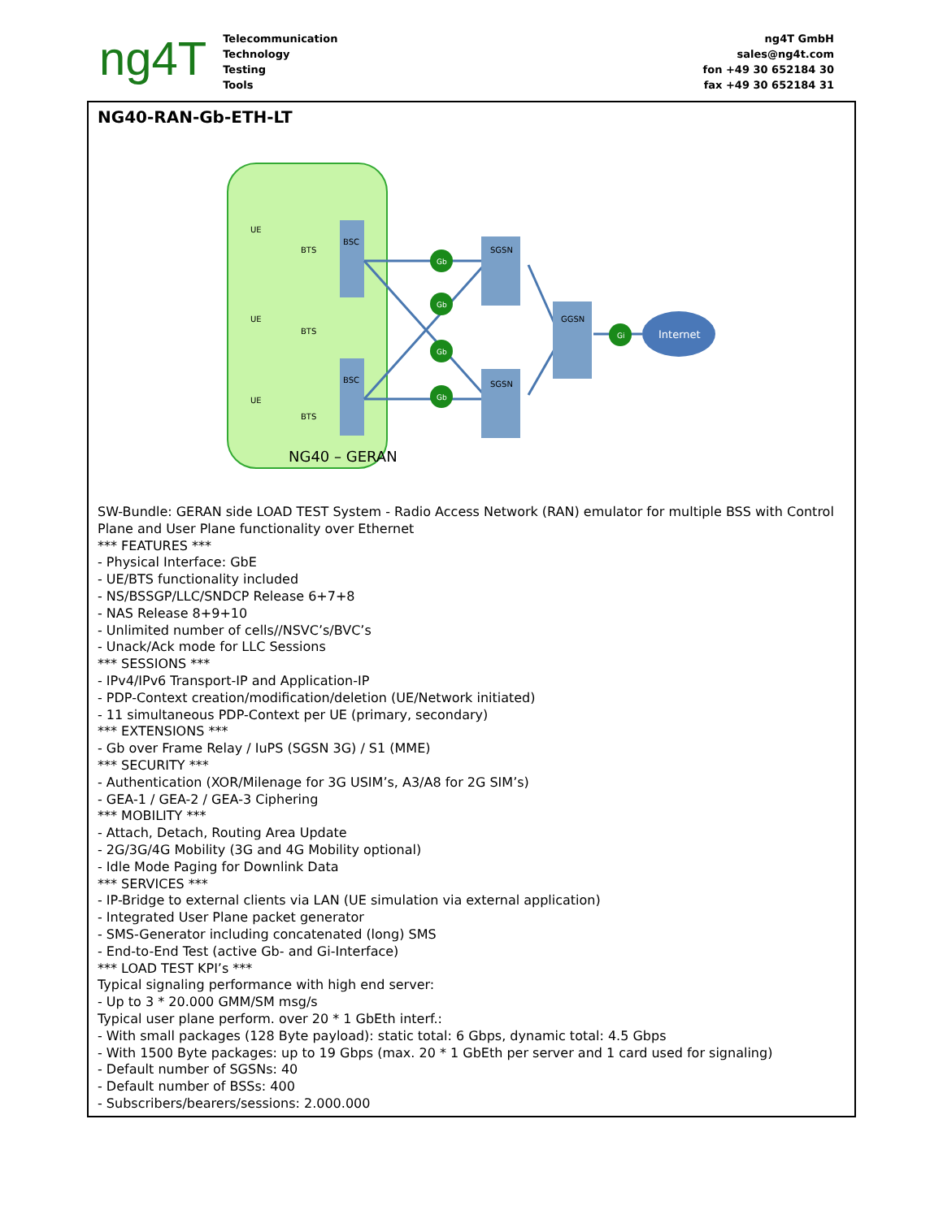ng4T
Telecommunication
Technology
Testing
Tools
ng4T GmbH
sales@ng4t.com
fon +49 30 652184 30
fax +49 30 652184 31
NG40-RAN-Gb-ETH-LT
BSC
BSC
BTS
BTS
BTS
UE
UE
UE
NG40 – GERAN
Gb
Gb
Gb
Gb
Gi
SGSN
SGSN
GGSN
Internet
SW-Bundle: GERAN side LOAD TEST System - Radio Access Network (RAN) emulator for multiple BSS with Control Plane and User Plane functionality over Ethernet
*** FEATURES ***
- Physical Interface: GbE
- UE/BTS functionality included
- NS/BSSGP/LLC/SNDCP Release 6+7+8
- NAS Release 8+9+10
- Unlimited number of cells//NSVC’s/BVC’s
- Unack/Ack mode for LLC Sessions
*** SESSIONS ***
- IPv4/IPv6 Transport-IP and Application-IP
- PDP-Context creation/modification/deletion (UE/Network initiated)
- 11 simultaneous PDP-Context per UE (primary, secondary)
*** EXTENSIONS ***
- Gb over Frame Relay / IuPS (SGSN 3G) / S1 (MME)
*** SECURITY ***
- Authentication (XOR/Milenage for 3G USIM’s, A3/A8 for 2G SIM’s)
- GEA-1 / GEA-2 / GEA-3 Ciphering
*** MOBILITY ***
- Attach, Detach, Routing Area Update
- 2G/3G/4G Mobility (3G and 4G Mobility optional)
- Idle Mode Paging for Downlink Data
*** SERVICES ***
- IP-Bridge to external clients via LAN (UE simulation via external application)
- Integrated User Plane packet generator
- SMS-Generator including concatenated (long) SMS
- End-to-End Test (active Gb- and Gi-Interface)
*** LOAD TEST KPI’s ***
Typical signaling performance with high end server:
- Up to 3 * 20.000 GMM/SM msg/s
Typical user plane perform. over 20 * 1 GbEth interf.:
- With small packages (128 Byte payload): static total: 6 Gbps, dynamic total: 4.5 Gbps
- With 1500 Byte packages: up to 19 Gbps (max. 20 * 1 GbEth per server and 1 card used for signaling)
- Default number of SGSNs: 40
- Default number of BSSs: 400
- Subscribers/bearers/sessions: 2.000.000